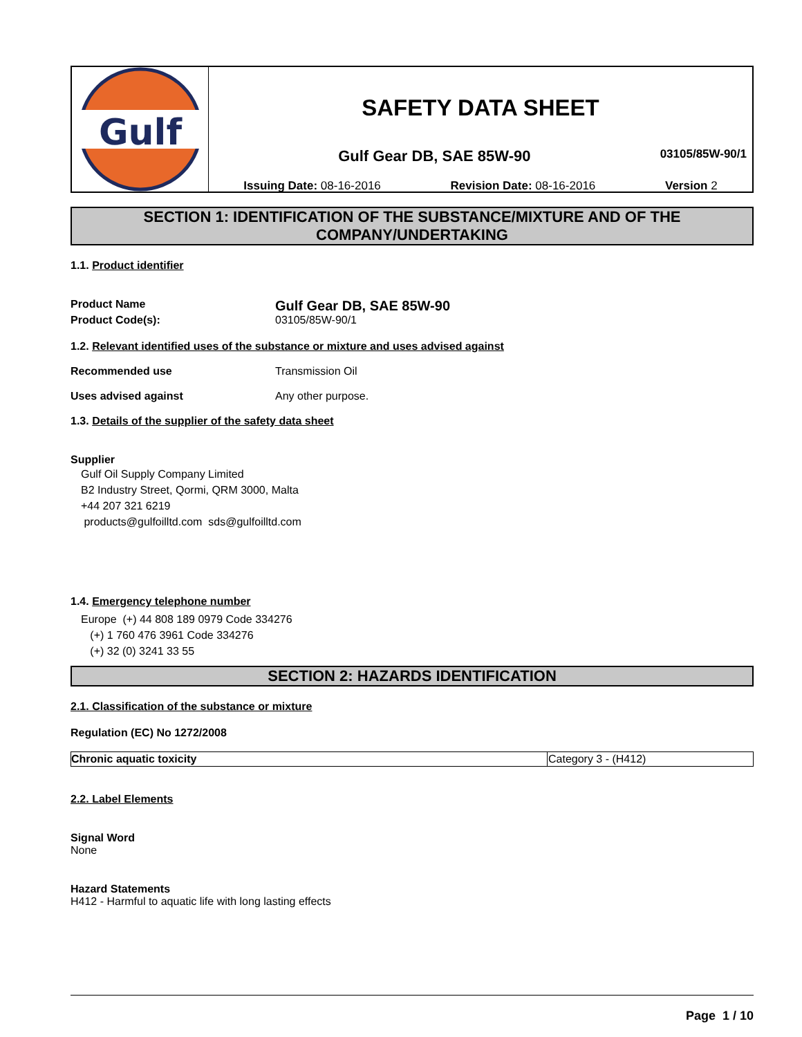Gulf
SAFETY DATA SHEET
Gulf Gear DB, SAE 85W-90
03105/85W-90/1
Issuing Date: 08-16-2016 Revision Date: 08-16-2016 Version 2
SECTION 1: IDENTIFICATION OF THE SUBSTANCE/MIXTURE AND OF THE COMPANY/UNDERTAKING
1.1. Product identifier
Product Name
Gulf Gear DB, SAE 85W-90
Product Code(s): 03105/85W-90/1
1.2. Relevant identified uses of the substance or mixture and uses advised against
Recommended use Transmission Oil
Uses advised against Any other purpose.
1.3. Details of the supplier of the safety data sheet
Supplier
Gulf Oil Supply Company Limited
B2 Industry Street, Qormi, QRM 3000, Malta
+44 207 321 6219
products@gulfoilltd.com sds@gulfoilltd.com
1.4. Emergency telephone number
Europe (+) 44 808 189 0979 Code 334276
(+) 1 760 476 3961 Code 334276
(+) 32 (0) 3241 33 55
SECTION 2: HAZARDS IDENTIFICATION
2.1. Classification of the substance or mixture
Regulation (EC) No 1272/2008
| Chronic aquatic toxicity | Category 3 - (H412) |
2.2. Label Elements
Signal Word
None
Hazard Statements
H412 - Harmful to aquatic life with long lasting effects
Page 1 / 10